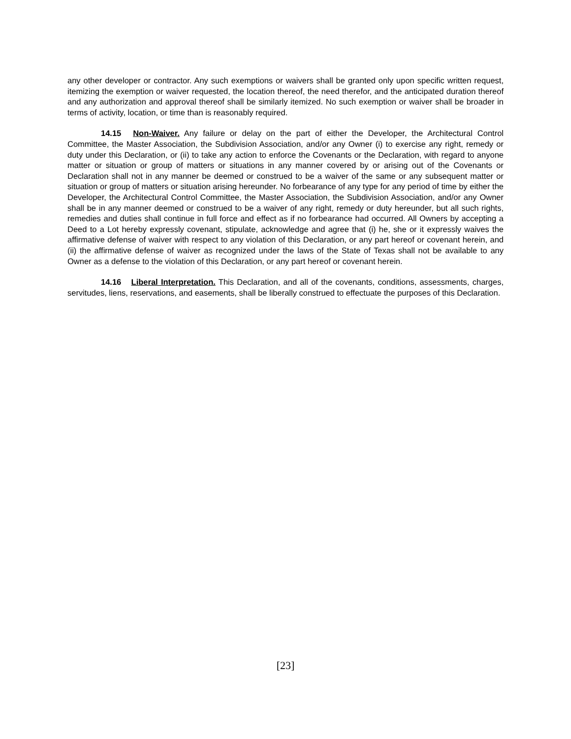any other developer or contractor. Any such exemptions or waivers shall be granted only upon specific written request, itemizing the exemption or waiver requested, the location thereof, the need therefor, and the anticipated duration thereof and any authorization and approval thereof shall be similarly itemized. No such exemption or waiver shall be broader in terms of activity, location, or time than is reasonably required.
14.15 Non-Waiver. Any failure or delay on the part of either the Developer, the Architectural Control Committee, the Master Association, the Subdivision Association, and/or any Owner (i) to exercise any right, remedy or duty under this Declaration, or (ii) to take any action to enforce the Covenants or the Declaration, with regard to anyone matter or situation or group of matters or situations in any manner covered by or arising out of the Covenants or Declaration shall not in any manner be deemed or construed to be a waiver of the same or any subsequent matter or situation or group of matters or situation arising hereunder. No forbearance of any type for any period of time by either the Developer, the Architectural Control Committee, the Master Association, the Subdivision Association, and/or any Owner shall be in any manner deemed or construed to be a waiver of any right, remedy or duty hereunder, but all such rights, remedies and duties shall continue in full force and effect as if no forbearance had occurred. All Owners by accepting a Deed to a Lot hereby expressly covenant, stipulate, acknowledge and agree that (i) he, she or it expressly waives the affirmative defense of waiver with respect to any violation of this Declaration, or any part hereof or covenant herein, and (ii) the affirmative defense of waiver as recognized under the laws of the State of Texas shall not be available to any Owner as a defense to the violation of this Declaration, or any part hereof or covenant herein.
14.16 Liberal Interpretation. This Declaration, and all of the covenants, conditions, assessments, charges, servitudes, liens, reservations, and easements, shall be liberally construed to effectuate the purposes of this Declaration.
[23]